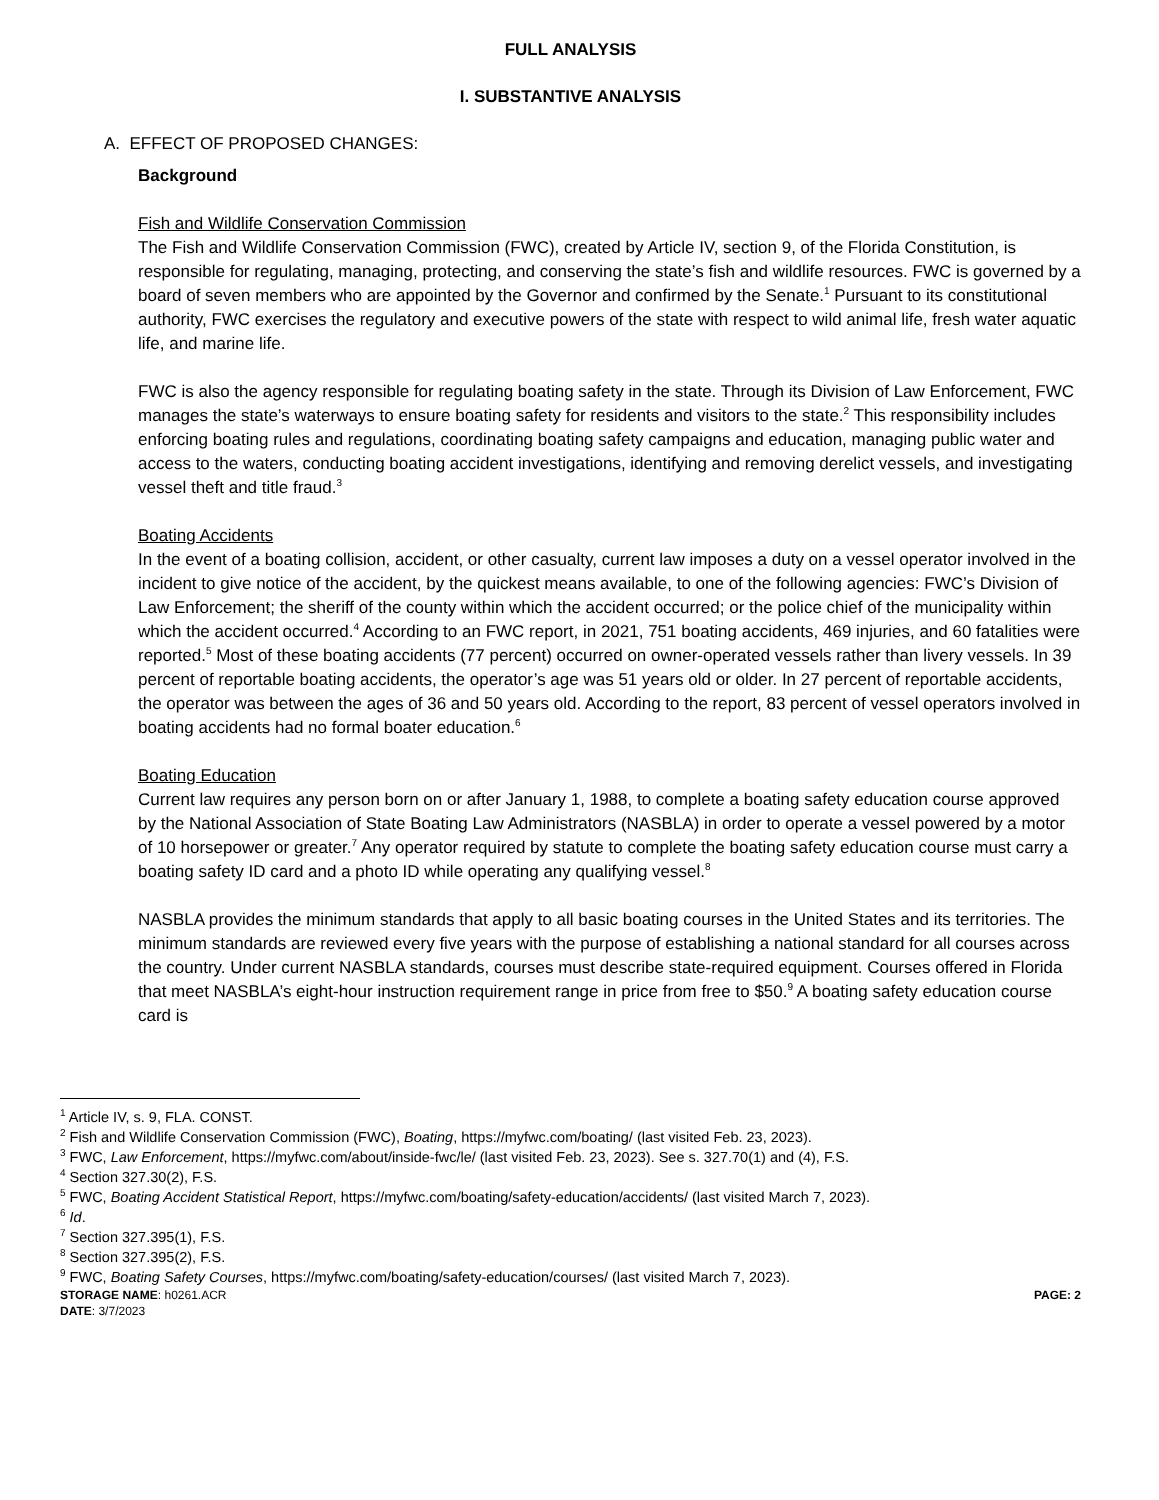FULL ANALYSIS
I. SUBSTANTIVE ANALYSIS
A. EFFECT OF PROPOSED CHANGES:
Background
Fish and Wildlife Conservation Commission
The Fish and Wildlife Conservation Commission (FWC), created by Article IV, section 9, of the Florida Constitution, is responsible for regulating, managing, protecting, and conserving the state’s fish and wildlife resources. FWC is governed by a board of seven members who are appointed by the Governor and confirmed by the Senate.<sup>1</sup> Pursuant to its constitutional authority, FWC exercises the regulatory and executive powers of the state with respect to wild animal life, fresh water aquatic life, and marine life.
FWC is also the agency responsible for regulating boating safety in the state. Through its Division of Law Enforcement, FWC manages the state’s waterways to ensure boating safety for residents and visitors to the state.<sup>2</sup> This responsibility includes enforcing boating rules and regulations, coordinating boating safety campaigns and education, managing public water and access to the waters, conducting boating accident investigations, identifying and removing derelict vessels, and investigating vessel theft and title fraud.<sup>3</sup>
Boating Accidents
In the event of a boating collision, accident, or other casualty, current law imposes a duty on a vessel operator involved in the incident to give notice of the accident, by the quickest means available, to one of the following agencies: FWC’s Division of Law Enforcement; the sheriff of the county within which the accident occurred; or the police chief of the municipality within which the accident occurred.<sup>4</sup> According to an FWC report, in 2021, 751 boating accidents, 469 injuries, and 60 fatalities were reported.<sup>5</sup> Most of these boating accidents (77 percent) occurred on owner-operated vessels rather than livery vessels. In 39 percent of reportable boating accidents, the operator’s age was 51 years old or older. In 27 percent of reportable accidents, the operator was between the ages of 36 and 50 years old. According to the report, 83 percent of vessel operators involved in boating accidents had no formal boater education.<sup>6</sup>
Boating Education
Current law requires any person born on or after January 1, 1988, to complete a boating safety education course approved by the National Association of State Boating Law Administrators (NASBLA) in order to operate a vessel powered by a motor of 10 horsepower or greater.<sup>7</sup> Any operator required by statute to complete the boating safety education course must carry a boating safety ID card and a photo ID while operating any qualifying vessel.<sup>8</sup>
NASBLA provides the minimum standards that apply to all basic boating courses in the United States and its territories. The minimum standards are reviewed every five years with the purpose of establishing a national standard for all courses across the country. Under current NASBLA standards, courses must describe state-required equipment. Courses offered in Florida that meet NASBLA’s eight-hour instruction requirement range in price from free to $50.<sup>9</sup> A boating safety education course card is
<sup>1</sup> Article IV, s. 9, FLA. CONST.
<sup>2</sup> Fish and Wildlife Conservation Commission (FWC), Boating, https://myfwc.com/boating/ (last visited Feb. 23, 2023).
<sup>3</sup> FWC, Law Enforcement, https://myfwc.com/about/inside-fwc/le/ (last visited Feb. 23, 2023). See s. 327.70(1) and (4), F.S.
<sup>4</sup> Section 327.30(2), F.S.
<sup>5</sup> FWC, Boating Accident Statistical Report, https://myfwc.com/boating/safety-education/accidents/ (last visited March 7, 2023).
<sup>6</sup> Id.
<sup>7</sup> Section 327.395(1), F.S.
<sup>8</sup> Section 327.395(2), F.S.
<sup>9</sup> FWC, Boating Safety Courses, https://myfwc.com/boating/safety-education/courses/ (last visited March 7, 2023).
STORAGE NAME: h0261.ACR PAGE: 2
DATE: 3/7/2023